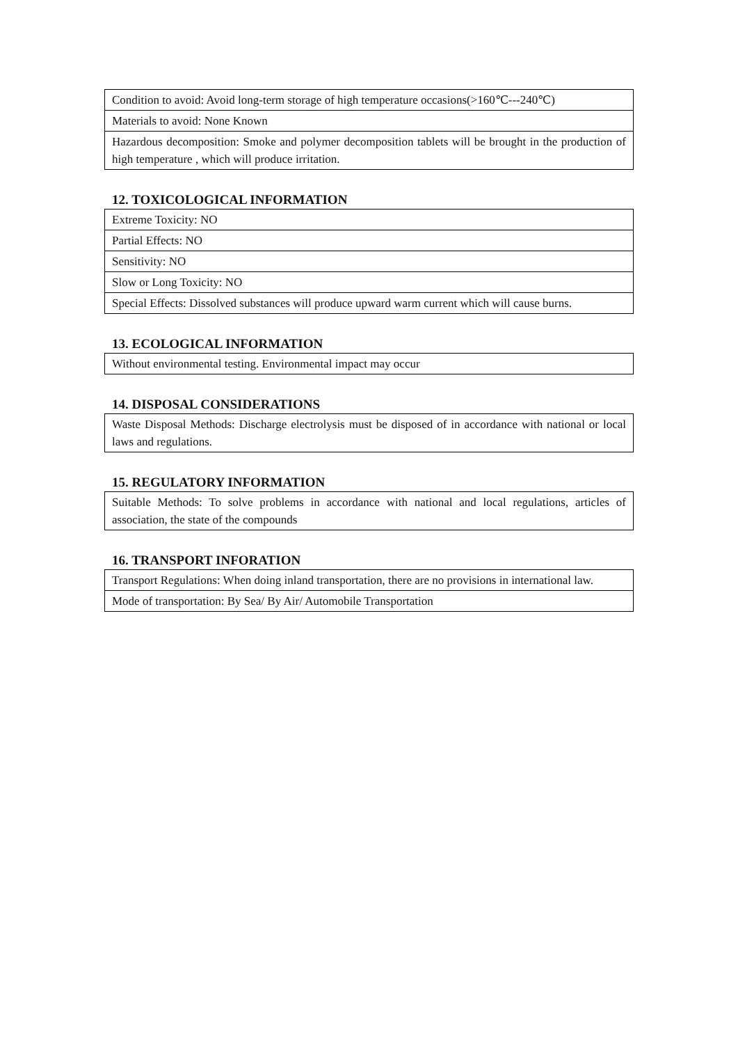| Condition to avoid: Avoid long-term storage of high temperature occasions(>160℃---240℃) |
| Materials to avoid: None Known |
| Hazardous decomposition: Smoke and polymer decomposition tablets will be brought in the production of high temperature , which will produce irritation. |
12. TOXICOLOGICAL INFORMATION
| Extreme Toxicity: NO |
| Partial Effects: NO |
| Sensitivity: NO |
| Slow or Long Toxicity: NO |
| Special Effects: Dissolved substances will produce upward warm current which will cause burns. |
13. ECOLOGICAL INFORMATION
| Without environmental testing. Environmental impact may occur |
14. DISPOSAL CONSIDERATIONS
| Waste Disposal Methods: Discharge electrolysis must be disposed of in accordance with national or local laws and regulations. |
15. REGULATORY INFORMATION
| Suitable Methods: To solve problems in accordance with national and local regulations, articles of association, the state of the compounds |
16. TRANSPORT INFORATION
| Transport Regulations: When doing inland transportation, there are no provisions in international law. |
| Mode of transportation: By Sea/ By Air/ Automobile Transportation |